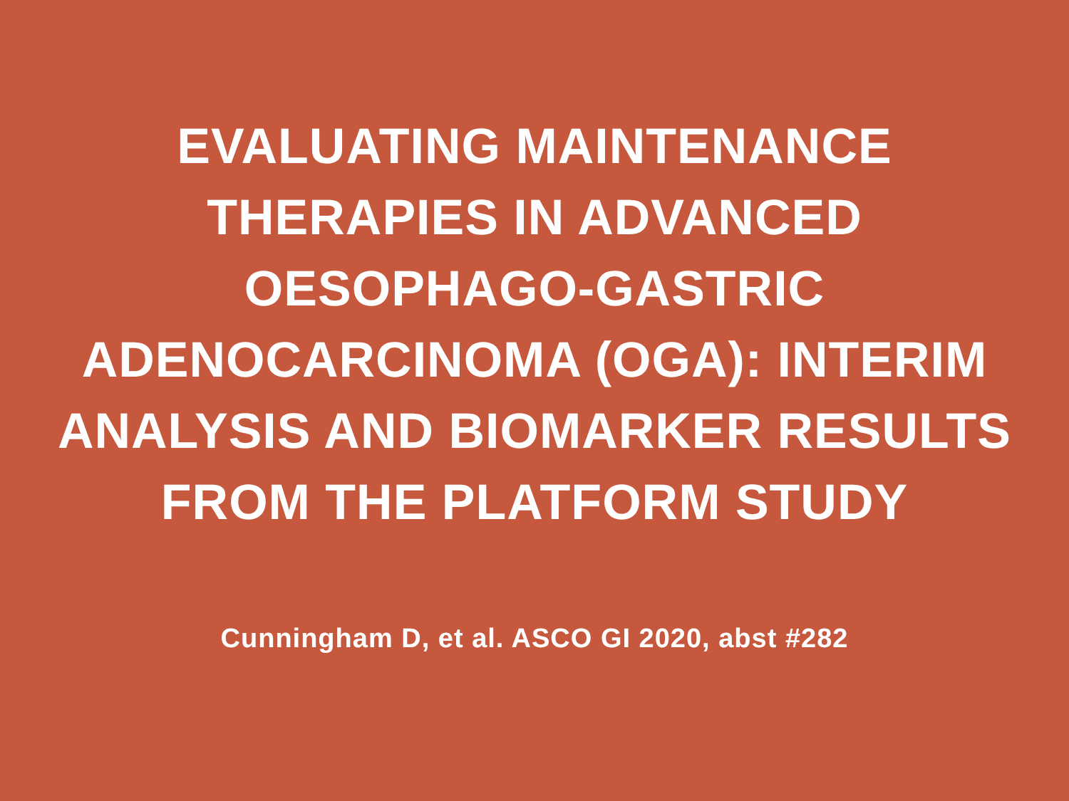EVALUATING MAINTENANCE
THERAPIES IN ADVANCED
OESOPHAGO-GASTRIC
ADENOCARCINOMA (OGA): INTERIM
ANALYSIS AND BIOMARKER RESULTS
FROM THE PLATFORM STUDY
Cunningham D, et al. ASCO GI 2020, abst #282